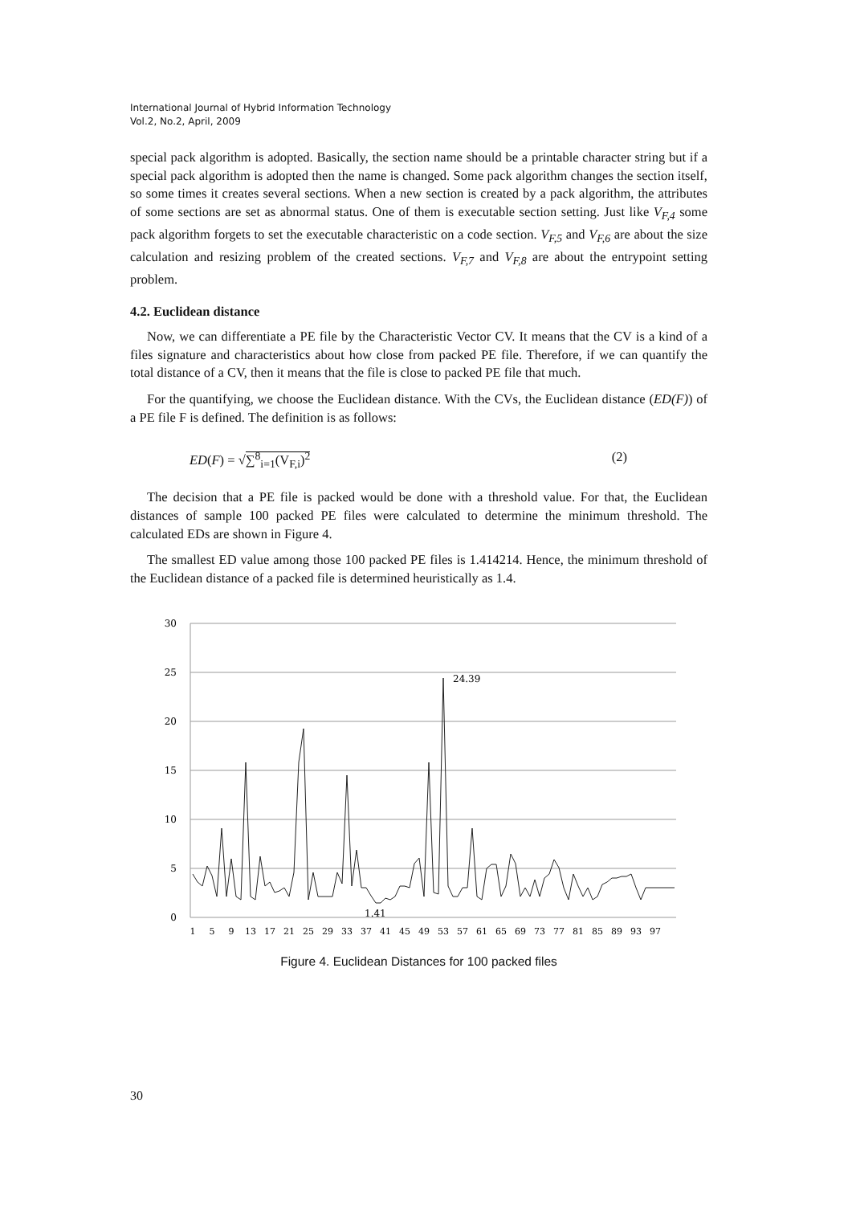International Journal of Hybrid Information Technology
Vol.2, No.2, April, 2009
special pack algorithm is adopted. Basically, the section name should be a printable character string but if a special pack algorithm is adopted then the name is changed. Some pack algorithm changes the section itself, so some times it creates several sections. When a new section is created by a pack algorithm, the attributes of some sections are set as abnormal status. One of them is executable section setting. Just like V<sub>F,4</sub> some pack algorithm forgets to set the executable characteristic on a code section. V<sub>F,5</sub> and V<sub>F,6</sub> are about the size calculation and resizing problem of the created sections. V<sub>F,7</sub> and V<sub>F,8</sub> are about the entrypoint setting problem.
4.2. Euclidean distance
Now, we can differentiate a PE file by the Characteristic Vector CV. It means that the CV is a kind of a files signature and characteristics about how close from packed PE file. Therefore, if we can quantify the total distance of a CV, then it means that the file is close to packed PE file that much.
For the quantifying, we choose the Euclidean distance. With the CVs, the Euclidean distance (ED(F)) of a PE file F is defined. The definition is as follows:
ED(F) = √∑<sup>8</sup><sub>i=1</sub>(V<sub>F,i</sub>)<sup>2</sup> (2)
The decision that a PE file is packed would be done with a threshold value. For that, the Euclidean distances of sample 100 packed PE files were calculated to determine the minimum threshold. The calculated EDs are shown in Figure 4.
The smallest ED value among those 100 packed PE files is 1.414214. Hence, the minimum threshold of the Euclidean distance of a packed file is determined heuristically as 1.4.
30
25
20
15
10
5
0
24.39
1.41
1
5
9
13
17
21
25
29
33
37
41
45
49
53
57
61
65
69
73
77
81
85
89
93
97
Figure 4. Euclidean Distances for 100 packed files
30